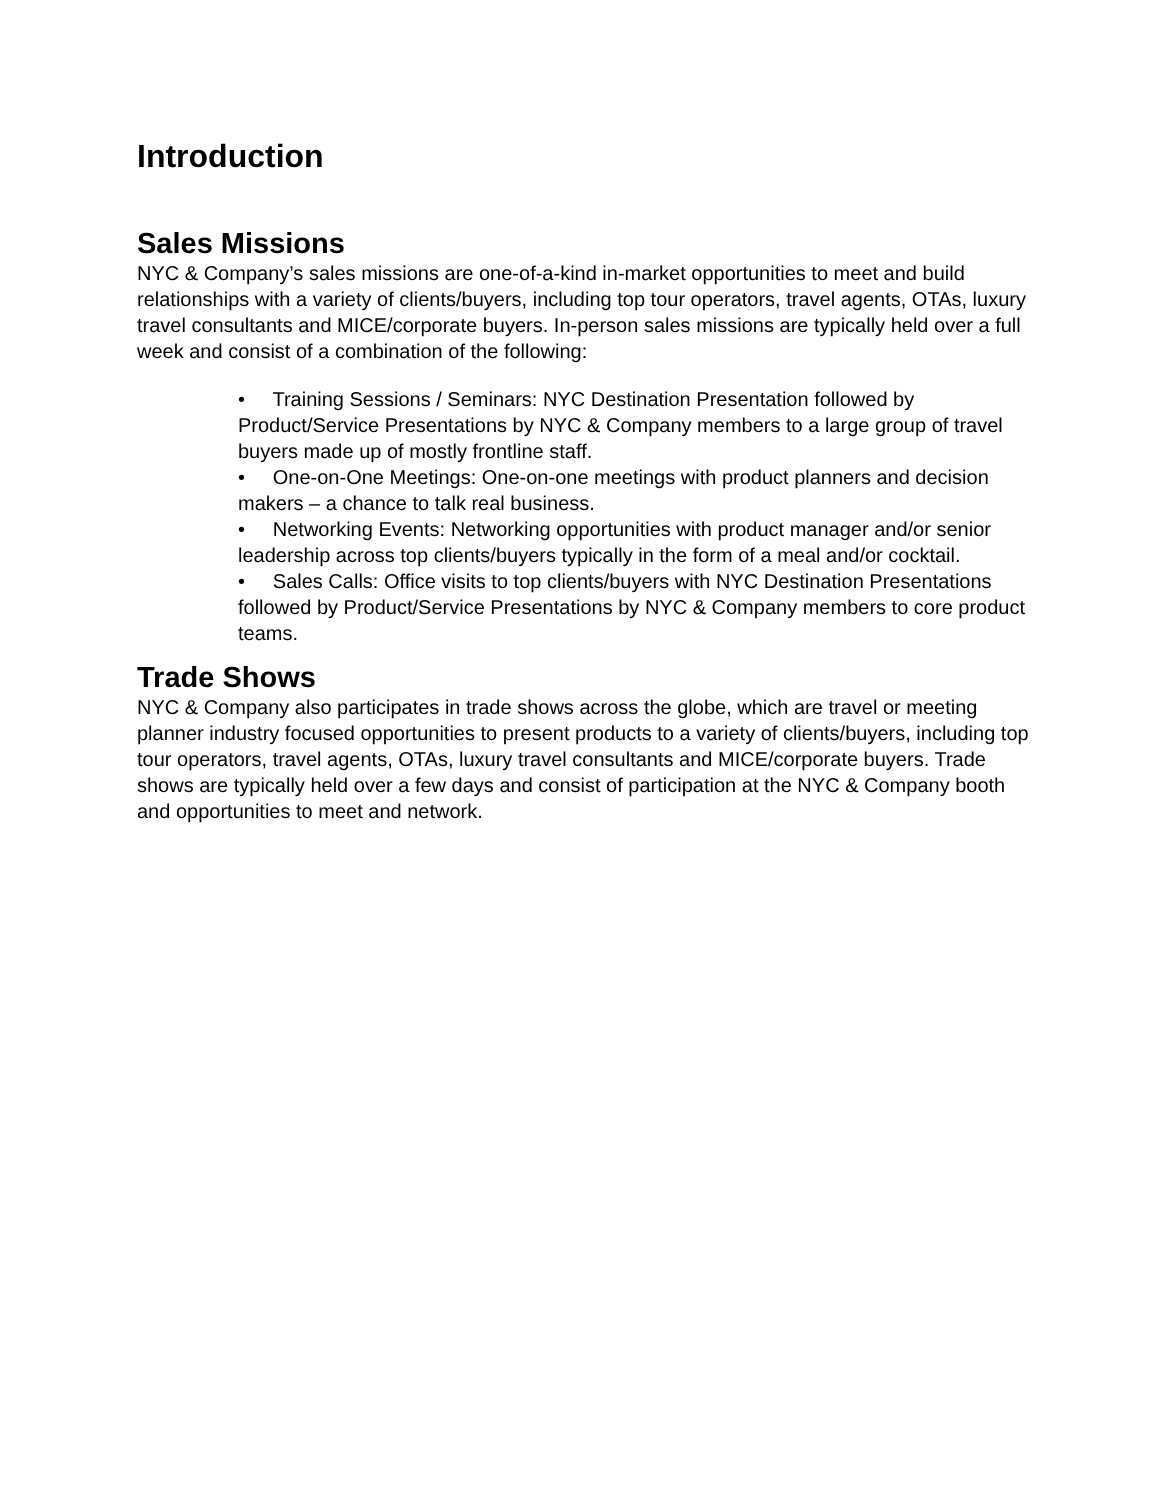Introduction
Sales Missions
NYC & Company’s sales missions are one-of-a-kind in-market opportunities to meet and build relationships with a variety of clients/buyers, including top tour operators, travel agents, OTAs, luxury travel consultants and MICE/corporate buyers. In-person sales missions are typically held over a full week and consist of a combination of the following:
• Training Sessions / Seminars: NYC Destination Presentation followed by Product/Service Presentations by NYC & Company members to a large group of travel buyers made up of mostly frontline staff.
• One-on-One Meetings: One-on-one meetings with product planners and decision makers – a chance to talk real business.
• Networking Events: Networking opportunities with product manager and/or senior leadership across top clients/buyers typically in the form of a meal and/or cocktail.
• Sales Calls: Office visits to top clients/buyers with NYC Destination Presentations followed by Product/Service Presentations by NYC & Company members to core product teams.
Trade Shows
NYC & Company also participates in trade shows across the globe, which are travel or meeting planner industry focused opportunities to present products to a variety of clients/buyers, including top tour operators, travel agents, OTAs, luxury travel consultants and MICE/corporate buyers. Trade shows are typically held over a few days and consist of participation at the NYC & Company booth and opportunities to meet and network.